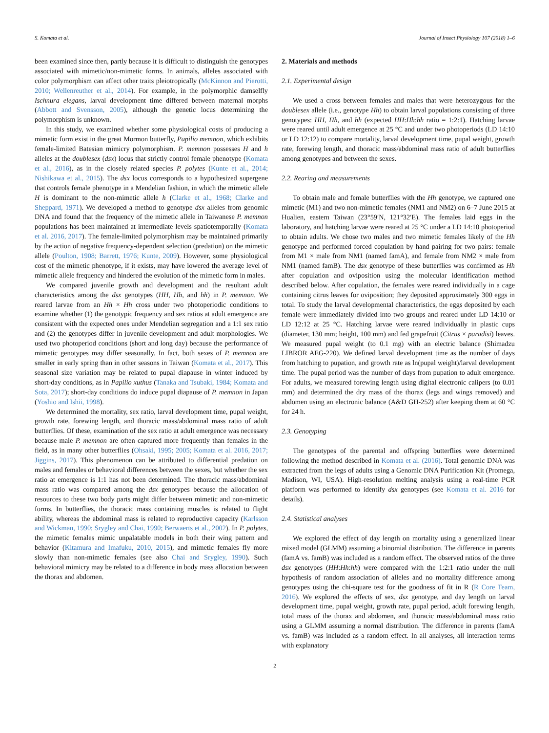S. Komata et al. Journal of Insect Physiology 107 (2018) 1–6
been examined since then, partly because it is difficult to distinguish the genotypes associated with mimetic/non-mimetic forms. In animals, alleles associated with color polymorphism can affect other traits pleiotropically (McKinnon and Pierotti, 2010; Wellenreuther et al., 2014). For example, in the polymorphic damselfly Ischnura elegans, larval development time differed between maternal morphs (Abbott and Svensson, 2005), although the genetic locus determining the polymorphism is unknown.
In this study, we examined whether some physiological costs of producing a mimetic form exist in the great Mormon butterfly, Papilio memnon, which exhibits female-limited Batesian mimicry polymorphism. P. memnon possesses H and h alleles at the doublesex (dsx) locus that strictly control female phenotype (Komata et al., 2016), as in the closely related species P. polytes (Kunte et al., 2014; Nishikawa et al., 2015). The dsx locus corresponds to a hypothesized supergene that controls female phenotype in a Mendelian fashion, in which the mimetic allele H is dominant to the non-mimetic allele h (Clarke et al., 1968; Clarke and Sheppard, 1971). We developed a method to genotype dsx alleles from genomic DNA and found that the frequency of the mimetic allele in Taiwanese P. memnon populations has been maintained at intermediate levels spatiotemporally (Komata et al. 2016, 2017). The female-limited polymorphism may be maintained primarily by the action of negative frequency-dependent selection (predation) on the mimetic allele (Poulton, 1908; Barrett, 1976; Kunte, 2009). However, some physiological cost of the mimetic phenotype, if it exists, may have lowered the average level of mimetic allele frequency and hindered the evolution of the mimetic form in males.
We compared juvenile growth and development and the resultant adult characteristics among the dsx genotypes (HH, Hh, and hh) in P. memnon. We reared larvae from an Hh × Hh cross under two photoperiodic conditions to examine whether (1) the genotypic frequency and sex ratios at adult emergence are consistent with the expected ones under Mendelian segregation and a 1:1 sex ratio and (2) the genotypes differ in juvenile development and adult morphologies. We used two photoperiod conditions (short and long day) because the performance of mimetic genotypes may differ seasonally. In fact, both sexes of P. memnon are smaller in early spring than in other seasons in Taiwan (Komata et al., 2017). This seasonal size variation may be related to pupal diapause in winter induced by short-day conditions, as in Papilio xuthus (Tanaka and Tsubaki, 1984; Komata and Sota, 2017); short-day conditions do induce pupal diapause of P. memnon in Japan (Yoshio and Ishii, 1998).
We determined the mortality, sex ratio, larval development time, pupal weight, growth rate, forewing length, and thoracic mass/abdominal mass ratio of adult butterflies. Of these, examination of the sex ratio at adult emergence was necessary because male P. memnon are often captured more frequently than females in the field, as in many other butterflies (Ohsaki, 1995; 2005; Komata et al. 2016, 2017; Jiggins, 2017). This phenomenon can be attributed to differential predation on males and females or behavioral differences between the sexes, but whether the sex ratio at emergence is 1:1 has not been determined. The thoracic mass/abdominal mass ratio was compared among the dsx genotypes because the allocation of resources to these two body parts might differ between mimetic and non-mimetic forms. In butterflies, the thoracic mass containing muscles is related to flight ability, whereas the abdominal mass is related to reproductive capacity (Karlsson and Wickman, 1990; Srygley and Chai, 1990; Berwaerts et al., 2002). In P. polytes, the mimetic females mimic unpalatable models in both their wing pattern and behavior (Kitamura and Imafuku, 2010, 2015), and mimetic females fly more slowly than non-mimetic females (see also Chai and Srygley, 1990). Such behavioral mimicry may be related to a difference in body mass allocation between the thorax and abdomen.
2. Materials and methods
2.1. Experimental design
We used a cross between females and males that were heterozygous for the doublesex allele (i.e., genotype Hh) to obtain larval populations consisting of three genotypes: HH, Hh, and hh (expected HH:Hh:hh ratio = 1:2:1). Hatching larvae were reared until adult emergence at 25 °C and under two photoperiods (LD 14:10 or LD 12:12) to compare mortality, larval development time, pupal weight, growth rate, forewing length, and thoracic mass/abdominal mass ratio of adult butterflies among genotypes and between the sexes.
2.2. Rearing and measurements
To obtain male and female butterflies with the Hh genotype, we captured one mimetic (M1) and two non-mimetic females (NM1 and NM2) on 6–7 June 2015 at Hualien, eastern Taiwan (23°59′N, 121°32′E). The females laid eggs in the laboratory, and hatching larvae were reared at 25 °C under a LD 14:10 photoperiod to obtain adults. We chose two males and two mimetic females likely of the Hh genotype and performed forced copulation by hand pairing for two pairs: female from M1 × male from NM1 (named famA), and female from NM2 × male from NM1 (named famB). The dsx genotype of these butterflies was confirmed as Hh after copulation and oviposition using the molecular identification method described below. After copulation, the females were reared individually in a cage containing citrus leaves for oviposition; they deposited approximately 300 eggs in total. To study the larval developmental characteristics, the eggs deposited by each female were immediately divided into two groups and reared under LD 14:10 or LD 12:12 at 25 °C. Hatching larvae were reared individually in plastic cups (diameter, 130 mm; height, 100 mm) and fed grapefruit (Citrus × paradisi) leaves. We measured pupal weight (to 0.1 mg) with an electric balance (Shimadzu LIBROR AEG-220). We defined larval development time as the number of days from hatching to pupation, and growth rate as ln(pupal weight)/larval development time. The pupal period was the number of days from pupation to adult emergence. For adults, we measured forewing length using digital electronic calipers (to 0.01 mm) and determined the dry mass of the thorax (legs and wings removed) and abdomen using an electronic balance (A&D GH-252) after keeping them at 60 °C for 24 h.
2.3. Genotyping
The genotypes of the parental and offspring butterflies were determined following the method described in Komata et al. (2016). Total genomic DNA was extracted from the legs of adults using a Genomic DNA Purification Kit (Promega, Madison, WI, USA). High-resolution melting analysis using a real-time PCR platform was performed to identify dsx genotypes (see Komata et al. 2016 for details).
2.4. Statistical analyses
We explored the effect of day length on mortality using a generalized linear mixed model (GLMM) assuming a binomial distribution. The difference in parents (famA vs. famB) was included as a random effect. The observed ratios of the three dsx genotypes (HH:Hh:hh) were compared with the 1:2:1 ratio under the null hypothesis of random association of alleles and no mortality difference among genotypes using the chi-square test for the goodness of fit in R (R Core Team, 2016). We explored the effects of sex, dsx genotype, and day length on larval development time, pupal weight, growth rate, pupal period, adult forewing length, total mass of the thorax and abdomen, and thoracic mass/abdominal mass ratio using a GLMM assuming a normal distribution. The difference in parents (famA vs. famB) was included as a random effect. In all analyses, all interaction terms with explanatory
2